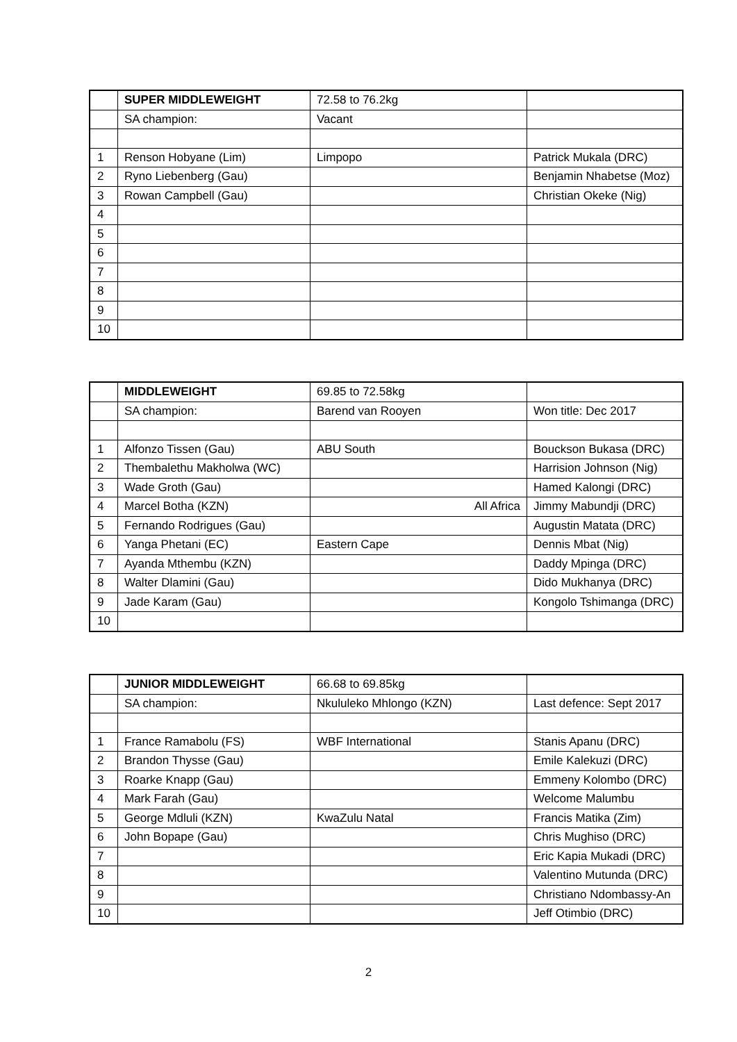| | SUPER MIDDLEWEIGHT | 72.58 to 76.2kg | |
| | SA champion: | Vacant | |
| 1 | Renson Hobyane (Lim) | Limpopo | Patrick Mukala (DRC) |
| 2 | Ryno Liebenberg (Gau) | | Benjamin Nhabetse (Moz) |
| 3 | Rowan Campbell (Gau) | | Christian Okeke (Nig) |
| 4 | | | |
| 5 | | | |
| 6 | | | |
| 7 | | | |
| 8 | | | |
| 9 | | | |
| 10 | | | |
| | MIDDLEWEIGHT | 69.85 to 72.58kg | |
| | SA champion: | Barend van Rooyen | Won title: Dec 2017 |
| 1 | Alfonzo Tissen (Gau) | ABU South | Bouckson Bukasa (DRC) |
| 2 | Thembalethu Makholwa (WC) | | Harrision Johnson (Nig) |
| 3 | Wade Groth (Gau) | | Hamed Kalongi (DRC) |
| 4 | Marcel Botha (KZN) | All Africa | Jimmy Mabundji (DRC) |
| 5 | Fernando Rodrigues (Gau) | | Augustin Matata (DRC) |
| 6 | Yanga Phetani (EC) | Eastern Cape | Dennis Mbat (Nig) |
| 7 | Ayanda Mthembu (KZN) | | Daddy Mpinga (DRC) |
| 8 | Walter Dlamini (Gau) | | Dido Mukhanya (DRC) |
| 9 | Jade Karam (Gau) | | Kongolo Tshimanga (DRC) |
| 10 | | | |
| | JUNIOR MIDDLEWEIGHT | 66.68 to 69.85kg | |
| | SA champion: | Nkululeko Mhlongo (KZN) | Last defence: Sept 2017 |
| 1 | France Ramabolu (FS) | WBF International | Stanis Apanu (DRC) |
| 2 | Brandon Thysse (Gau) | | Emile Kalekuzi (DRC) |
| 3 | Roarke Knapp (Gau) | | Emmeny Kolombo (DRC) |
| 4 | Mark Farah (Gau) | | Welcome Malumbu |
| 5 | George Mdluli (KZN) | KwaZulu Natal | Francis Matika (Zim) |
| 6 | John Bopape (Gau) | | Chris Mughiso (DRC) |
| 7 | | | Eric Kapia Mukadi (DRC) |
| 8 | | | Valentino Mutunda (DRC) |
| 9 | | | Christiano Ndombassy-An |
| 10 | | | Jeff Otimbio (DRC) |
2